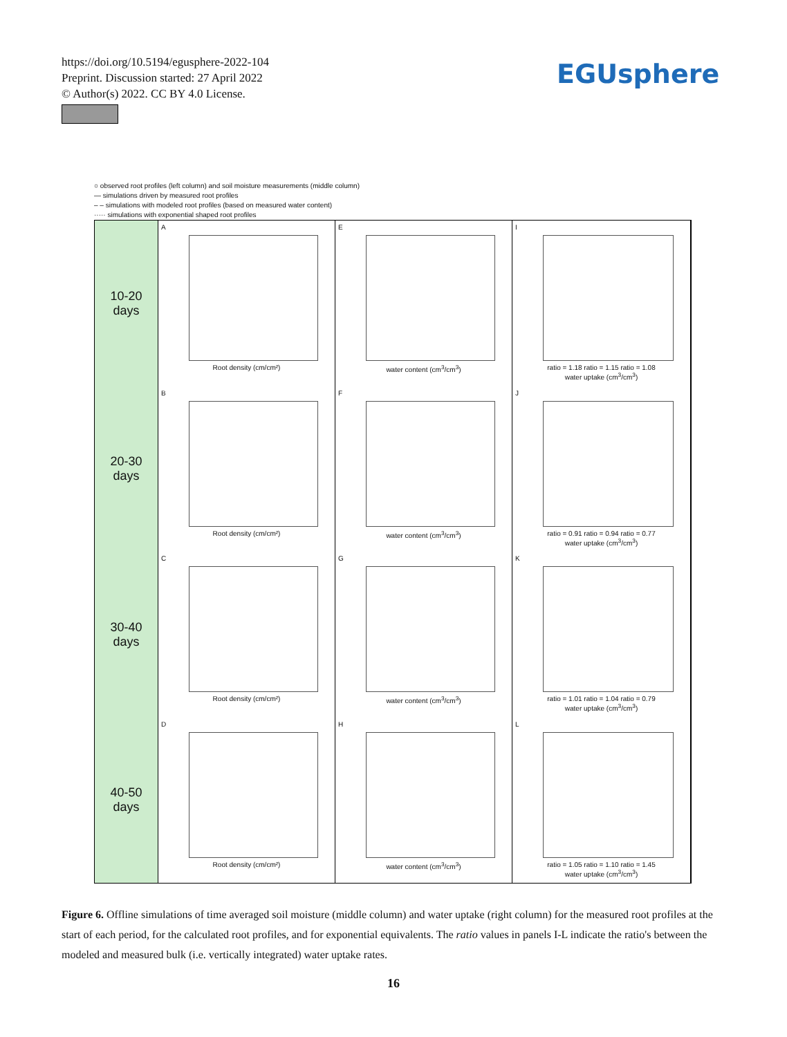https://doi.org/10.5194/egusphere-2022-104
Preprint. Discussion started: 27 April 2022
© Author(s) 2022. CC BY 4.0 License.
EGUsphere
○ observed root profiles (left column) and soil moisture measurements (middle column)
— simulations driven by measured root profiles
– – simulations with modeled root profiles (based on measured water content)
····· simulations with exponential shaped root profiles
10-20
days
A
Root density (cm/cm²)
E
water content (cm<sup>3</sup>/cm<sup>3</sup>)
I
ratio = 1.18 ratio = 1.15 ratio = 1.08
water uptake (cm<sup>3</sup>/cm<sup>3</sup>)
20-30
days
B
Root density (cm/cm²)
F
water content (cm<sup>3</sup>/cm<sup>3</sup>)
J
ratio = 0.91 ratio = 0.94 ratio = 0.77
water uptake (cm<sup>3</sup>/cm<sup>3</sup>)
30-40
days
C
Root density (cm/cm²)
G
water content (cm<sup>3</sup>/cm<sup>3</sup>)
K
ratio = 1.01 ratio = 1.04 ratio = 0.79
water uptake (cm<sup>3</sup>/cm<sup>3</sup>)
40-50
days
D
Root density (cm/cm²)
H
water content (cm<sup>3</sup>/cm<sup>3</sup>)
L
ratio = 1.05 ratio = 1.10 ratio = 1.45
water uptake (cm<sup>3</sup>/cm<sup>3</sup>)
Figure 6. Offline simulations of time averaged soil moisture (middle column) and water uptake (right column) for the measured root profiles at the start of each period, for the calculated root profiles, and for exponential equivalents. The ratio values in panels I-L indicate the ratio's between the modeled and measured bulk (i.e. vertically integrated) water uptake rates.
16